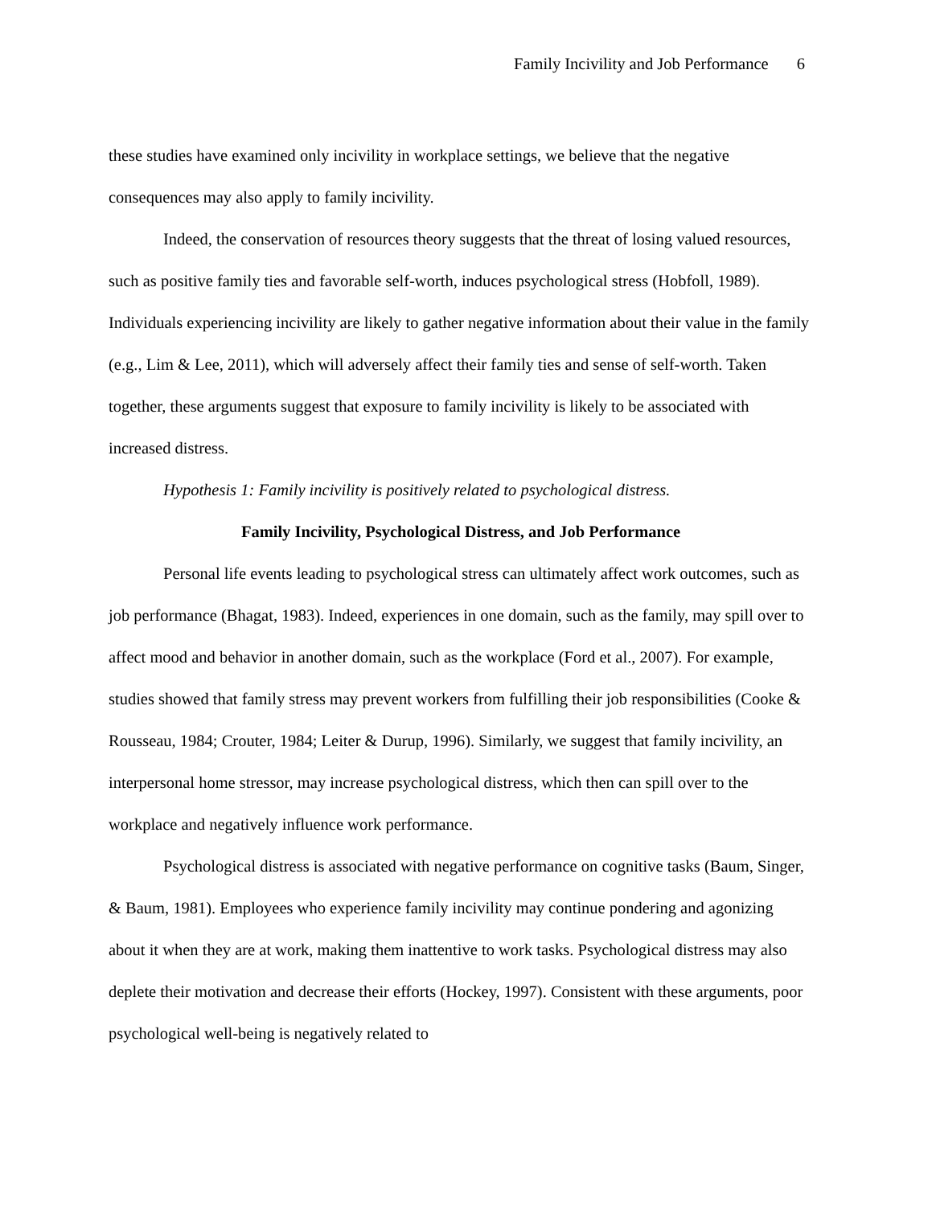Family Incivility and Job Performance 6
these studies have examined only incivility in workplace settings, we believe that the negative consequences may also apply to family incivility.
Indeed, the conservation of resources theory suggests that the threat of losing valued resources, such as positive family ties and favorable self-worth, induces psychological stress (Hobfoll, 1989). Individuals experiencing incivility are likely to gather negative information about their value in the family (e.g., Lim & Lee, 2011), which will adversely affect their family ties and sense of self-worth. Taken together, these arguments suggest that exposure to family incivility is likely to be associated with increased distress.
Hypothesis 1: Family incivility is positively related to psychological distress.
Family Incivility, Psychological Distress, and Job Performance
Personal life events leading to psychological stress can ultimately affect work outcomes, such as job performance (Bhagat, 1983). Indeed, experiences in one domain, such as the family, may spill over to affect mood and behavior in another domain, such as the workplace (Ford et al., 2007). For example, studies showed that family stress may prevent workers from fulfilling their job responsibilities (Cooke & Rousseau, 1984; Crouter, 1984; Leiter & Durup, 1996). Similarly, we suggest that family incivility, an interpersonal home stressor, may increase psychological distress, which then can spill over to the workplace and negatively influence work performance.
Psychological distress is associated with negative performance on cognitive tasks (Baum, Singer, & Baum, 1981). Employees who experience family incivility may continue pondering and agonizing about it when they are at work, making them inattentive to work tasks. Psychological distress may also deplete their motivation and decrease their efforts (Hockey, 1997). Consistent with these arguments, poor psychological well-being is negatively related to